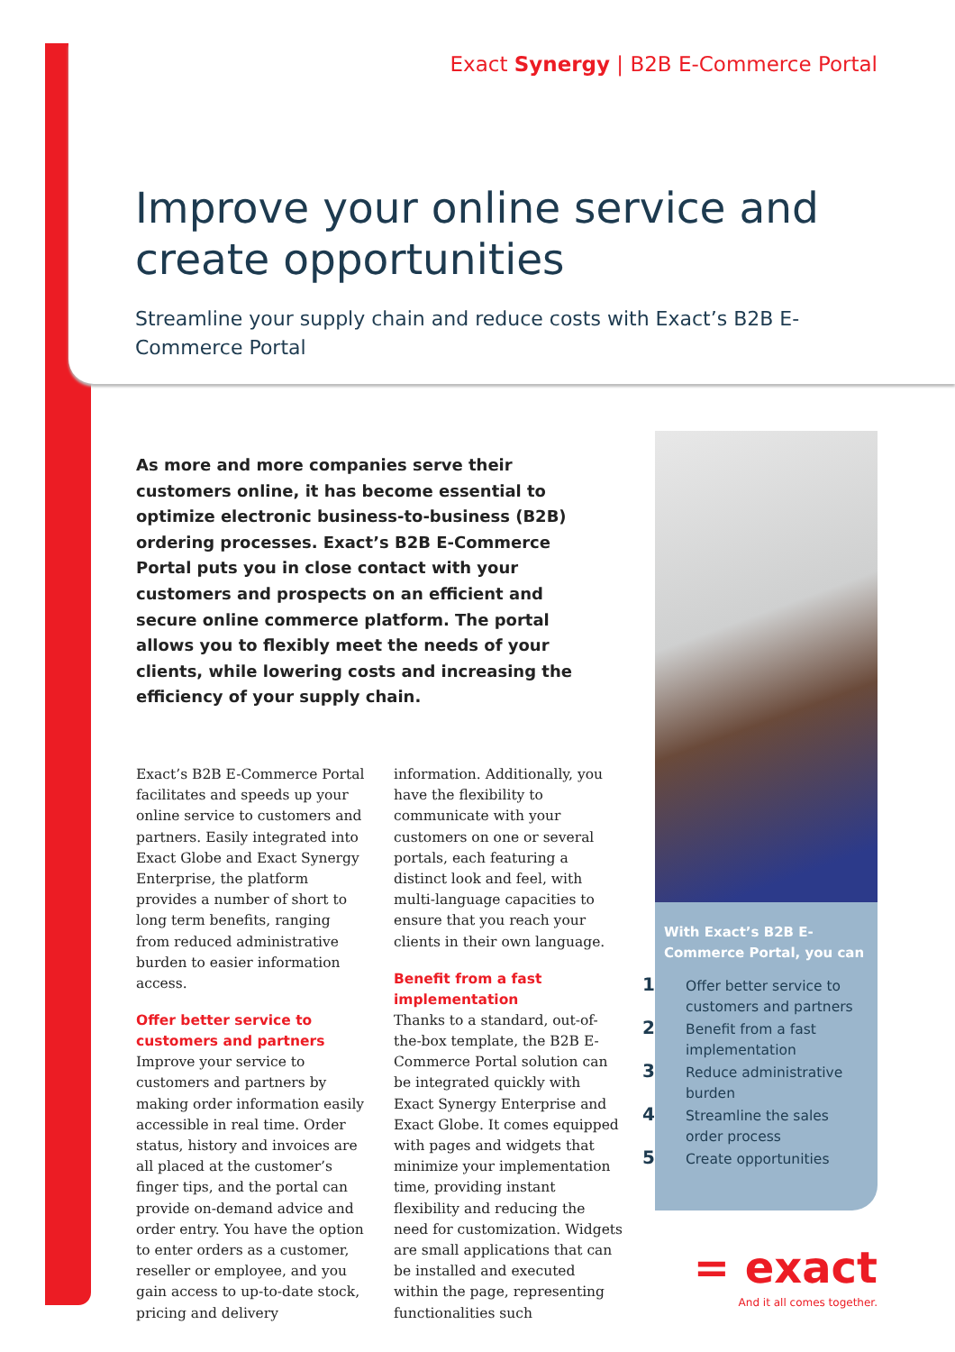Exact Synergy | B2B E-Commerce Portal
Improve your online service and create opportunities
Streamline your supply chain and reduce costs with Exact’s B2B E-Commerce Portal
As more and more companies serve their customers online, it has become essential to optimize electronic business-to-business (B2B) ordering processes. Exact’s B2B E-Commerce Portal puts you in close contact with your customers and prospects on an efficient and secure online commerce platform. The portal allows you to flexibly meet the needs of your clients, while lowering costs and increasing the efficiency of your supply chain.
Exact’s B2B E-Commerce Portal facilitates and speeds up your online service to customers and partners. Easily integrated into Exact Globe and Exact Synergy Enterprise, the platform provides a number of short to long term benefits, ranging from reduced administrative burden to easier information access.
Offer better service to customers and partners
Improve your service to customers and partners by making order information easily accessible in real time. Order status, history and invoices are all placed at the customer’s finger tips, and the portal can provide on-demand advice and order entry. You have the option to enter orders as a customer, reseller or employee, and you gain access to up-to-date stock, pricing and delivery information. Additionally, you have the flexibility to communicate with your customers on one or several portals, each featuring a distinct look and feel, with multi-language capacities to ensure that you reach your clients in their own language.
Benefit from a fast implementation
Thanks to a standard, out-of-the-box template, the B2B E-Commerce Portal solution can be integrated quickly with Exact Synergy Enterprise and Exact Globe. It comes equipped with pages and widgets that minimize your implementation time, providing instant flexibility and reducing the need for customization. Widgets are small applications that can be installed and executed within the page, representing functionalities such
With Exact’s B2B E-Commerce Portal, you can
1 Offer better service to customers and partners
2 Benefit from a fast implementation
3 Reduce administrative burden
4 Streamline the sales order process
5 Create opportunities
= exact
And it all comes together.